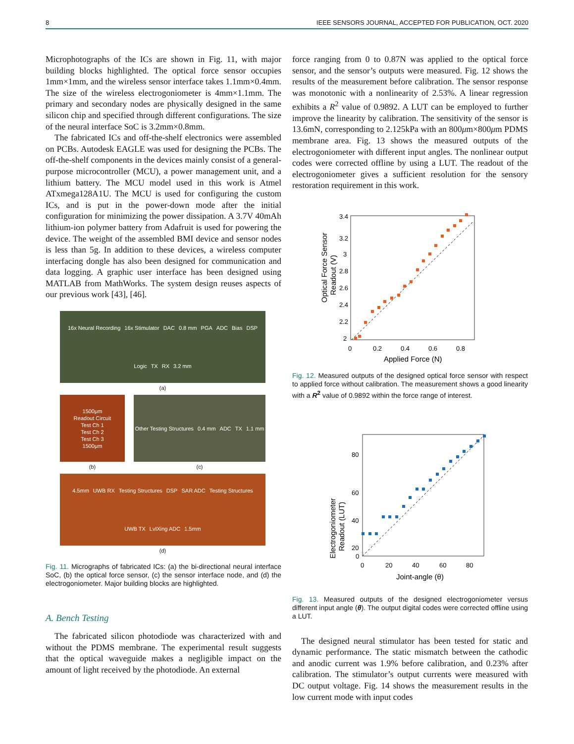8 IEEE SENSORS JOURNAL, ACCEPTED FOR PUBLICATION, OCT. 2020
Microphotographs of the ICs are shown in Fig. 11, with major building blocks highlighted. The optical force sensor occupies 1mm×1mm, and the wireless sensor interface takes 1.1mm×0.4mm. The size of the wireless electrogoniometer is 4mm×1.1mm. The primary and secondary nodes are physically designed in the same silicon chip and specified through different configurations. The size of the neural interface SoC is 3.2mm×0.8mm.
The fabricated ICs and off-the-shelf electronics were assembled on PCBs. Autodesk EAGLE was used for designing the PCBs. The off-the-shelf components in the devices mainly consist of a general-purpose microcontroller (MCU), a power management unit, and a lithium battery. The MCU model used in this work is Atmel ATxmega128A1U. The MCU is used for configuring the custom ICs, and is put in the power-down mode after the initial configuration for minimizing the power dissipation. A 3.7V 40mAh lithium-ion polymer battery from Adafruit is used for powering the device. The weight of the assembled BMI device and sensor nodes is less than 5g. In addition to these devices, a wireless computer interfacing dongle has also been designed for communication and data logging. A graphic user interface has been designed using MATLAB from MathWorks. The system design reuses aspects of our previous work [43], [46].
16x Neural Recording 16x Stimulator DAC 0.8 mm PGA ADC Bias DSP Logic TX RX 3.2 mm
(a)
1500μm
Readout Circuit
Test Ch 1
Test Ch 2
Test Ch 3
1500μm
(b)
Other Testing Structures 0.4 mm ADC TX 1.1 mm
(c)
4.5mm UWB RX Testing Structures DSP SAR ADC Testing Structures UWB TX LvIXing ADC 1.5mm
(d)
Fig. 11. Micrographs of fabricated ICs: (a) the bi-directional neural interface SoC, (b) the optical force sensor, (c) the sensor interface node, and (d) the electrogoniometer. Major building blocks are highlighted.
A. Bench Testing
The fabricated silicon photodiode was characterized with and without the PDMS membrane. The experimental result suggests that the optical waveguide makes a negligible impact on the amount of light received by the photodiode. An external
force ranging from 0 to 0.87N was applied to the optical force sensor, and the sensor’s outputs were measured. Fig. 12 shows the results of the measurement before calibration. The sensor response was monotonic with a nonlinearity of 2.53%. A linear regression exhibits a R<sup>2</sup> value of 0.9892. A LUT can be employed to further improve the linearity by calibration. The sensitivity of the sensor is 13.6mN, corresponding to 2.125kPa with an 800μm×800μm PDMS membrane area. Fig. 13 shows the measured outputs of the electrogoniometer with different input angles. The nonlinear output codes were corrected offline by using a LUT. The readout of the electrogoniometer gives a sufficient resolution for the sensory restoration requirement in this work.
3.4
3.2
3
2.8
2.6
2.4
2.2
2
0
0.2
0.4
0.6
0.8
Applied Force (N)
Optical Force Sensor
Readout (V)
Fig. 12. Measured outputs of the designed optical force sensor with respect to applied force without calibration. The measurement shows a good linearity with a R<sup>2</sup> value of 0.9892 within the force range of interest.
80
60
40
20
0
0
20
40
60
80
Joint-angle (θ)
Electrogoniometer
Readout (LUT)
Fig. 13. Measured outputs of the designed electrogoniometer versus different input angle (θ). The output digital codes were corrected offline using a LUT.
The designed neural stimulator has been tested for static and dynamic performance. The static mismatch between the cathodic and anodic current was 1.9% before calibration, and 0.23% after calibration. The stimulator’s output currents were measured with DC output voltage. Fig. 14 shows the measurement results in the low current mode with input codes